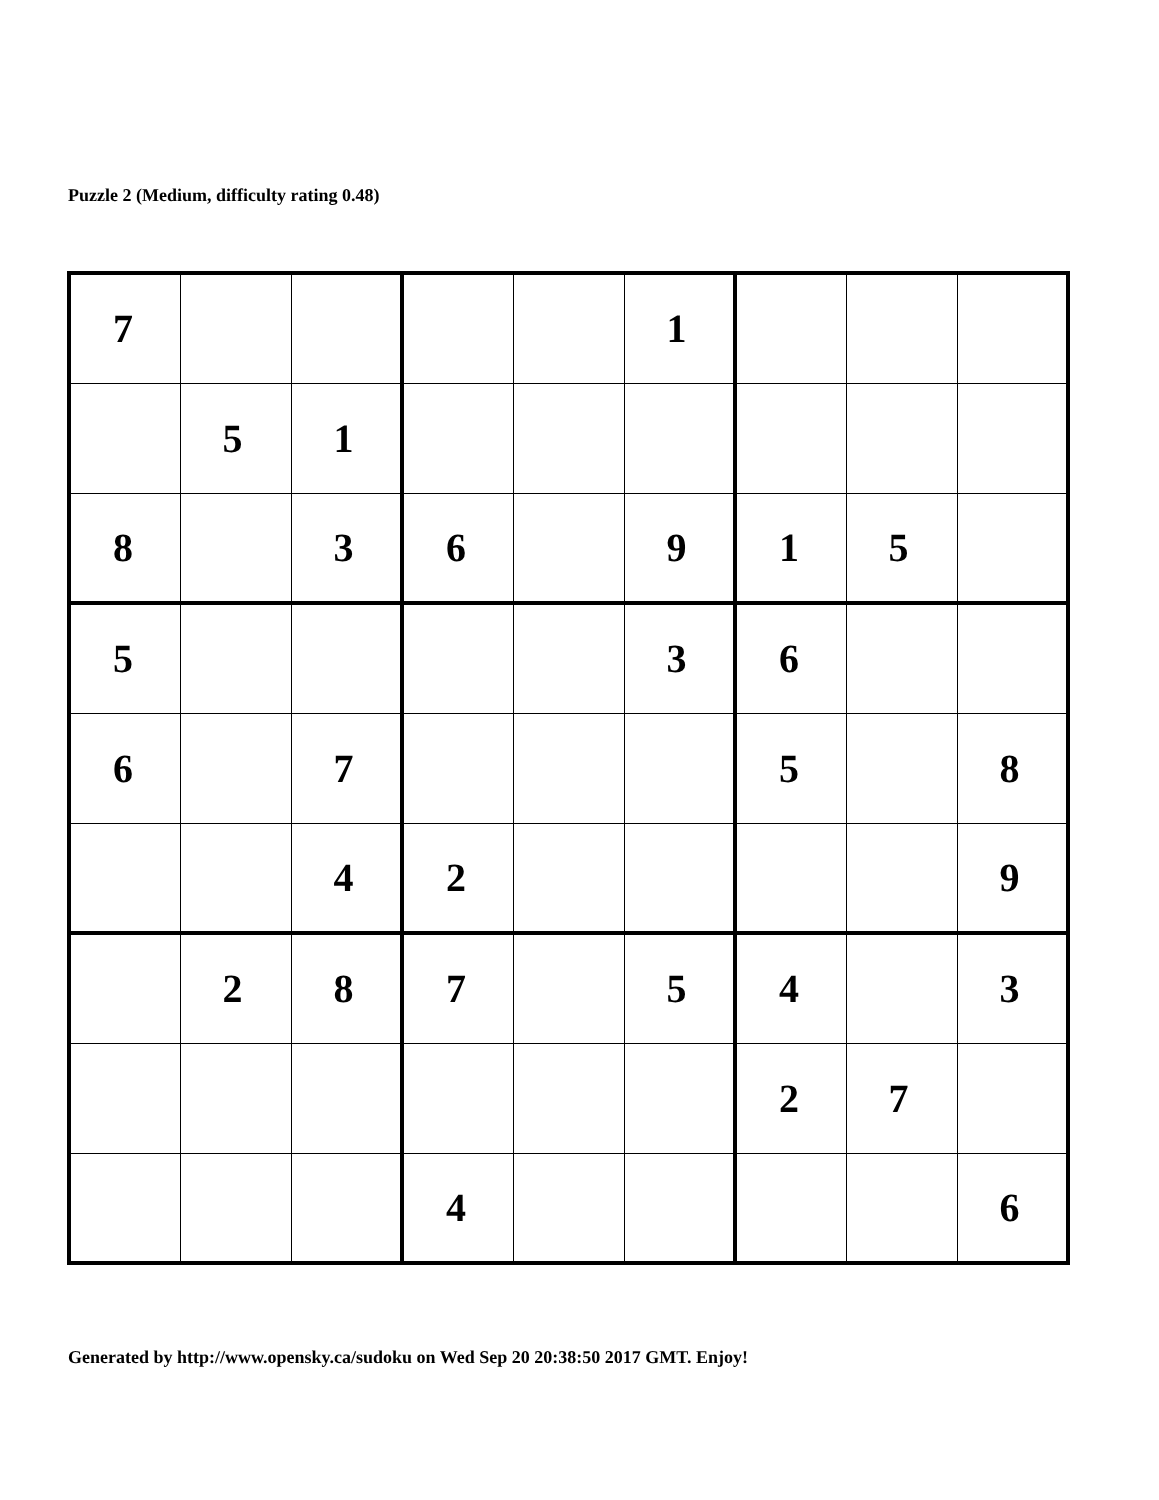Puzzle 2 (Medium, difficulty rating 0.48)
| 7 | | | | | 1 | | | |
| | 5 | 1 | | | | | | |
| 8 | | 3 | 6 | | 9 | 1 | 5 | |
| 5 | | | | | 3 | 6 | | |
| 6 | | 7 | | | | 5 | | 8 |
| | | 4 | 2 | | | | | 9 |
| | 2 | 8 | 7 | | 5 | 4 | | 3 |
| | | | | | | 2 | 7 | |
| | | | 4 | | | | | 6 |
Generated by http://www.opensky.ca/sudoku on Wed Sep 20 20:38:50 2017 GMT. Enjoy!